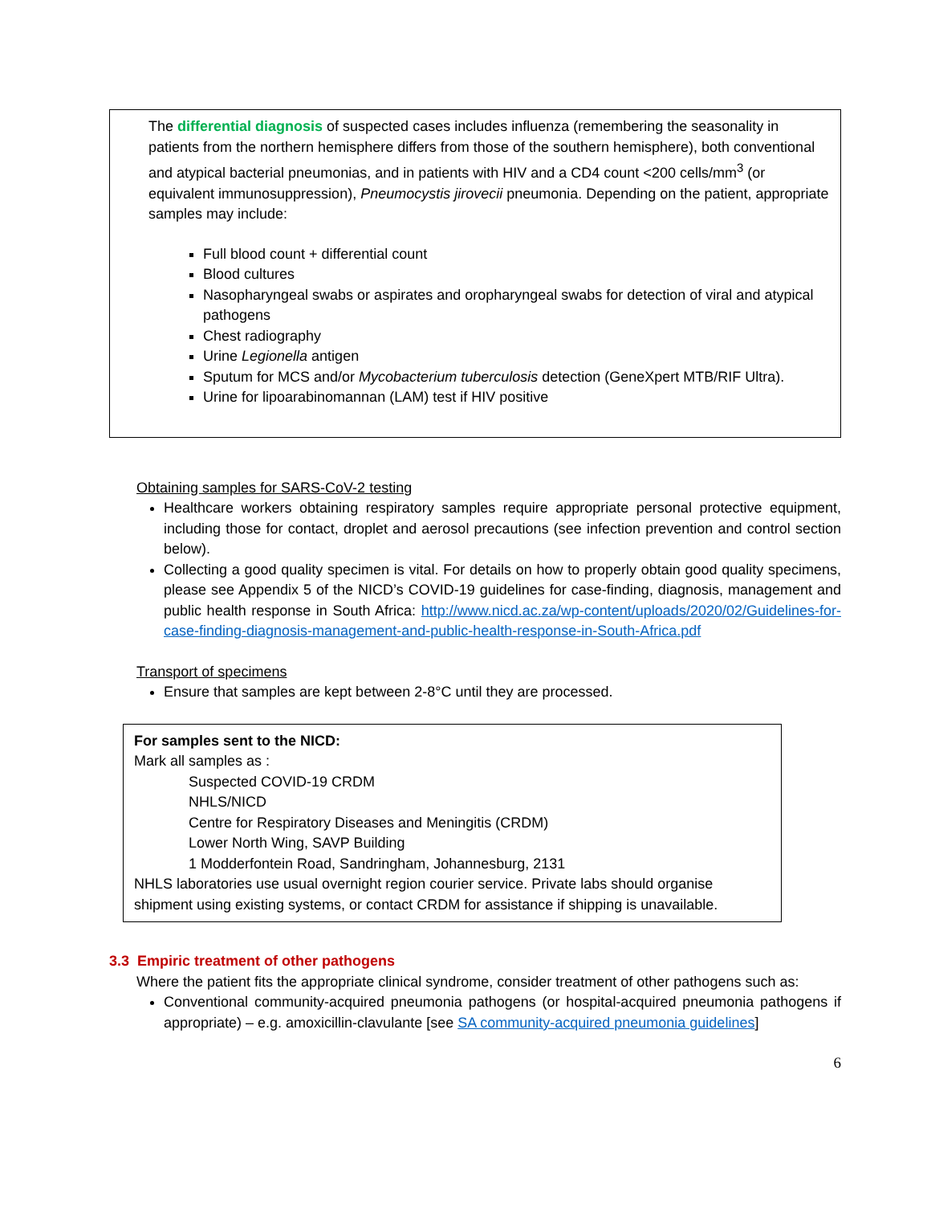The differential diagnosis of suspected cases includes influenza (remembering the seasonality in patients from the northern hemisphere differs from those of the southern hemisphere), both conventional and atypical bacterial pneumonias, and in patients with HIV and a CD4 count <200 cells/mm<sup>3</sup> (or equivalent immunosuppression), Pneumocystis jirovecii pneumonia. Depending on the patient, appropriate samples may include:
Full blood count + differential count
Blood cultures
Nasopharyngeal swabs or aspirates and oropharyngeal swabs for detection of viral and atypical pathogens
Chest radiography
Urine Legionella antigen
Sputum for MCS and/or Mycobacterium tuberculosis detection (GeneXpert MTB/RIF Ultra).
Urine for lipoarabinomannan (LAM) test if HIV positive
Obtaining samples for SARS-CoV-2 testing
Healthcare workers obtaining respiratory samples require appropriate personal protective equipment, including those for contact, droplet and aerosol precautions (see infection prevention and control section below).
Collecting a good quality specimen is vital. For details on how to properly obtain good quality specimens, please see Appendix 5 of the NICD’s COVID-19 guidelines for case-finding, diagnosis, management and public health response in South Africa: http://www.nicd.ac.za/wp-content/uploads/2020/02/Guidelines-for-case-finding-diagnosis-management-and-public-health-response-in-South-Africa.pdf
Transport of specimens
Ensure that samples are kept between 2-8°C until they are processed.
For samples sent to the NICD:
Mark all samples as :
Suspected COVID-19 CRDM
NHLS/NICD
Centre for Respiratory Diseases and Meningitis (CRDM)
Lower North Wing, SAVP Building
1 Modderfontein Road, Sandringham, Johannesburg, 2131
NHLS laboratories use usual overnight region courier service. Private labs should organise shipment using existing systems, or contact CRDM for assistance if shipping is unavailable.
3.3 Empiric treatment of other pathogens
Where the patient fits the appropriate clinical syndrome, consider treatment of other pathogens such as:
Conventional community-acquired pneumonia pathogens (or hospital-acquired pneumonia pathogens if appropriate) – e.g. amoxicillin-clavulante [see SA community-acquired pneumonia guidelines]
6